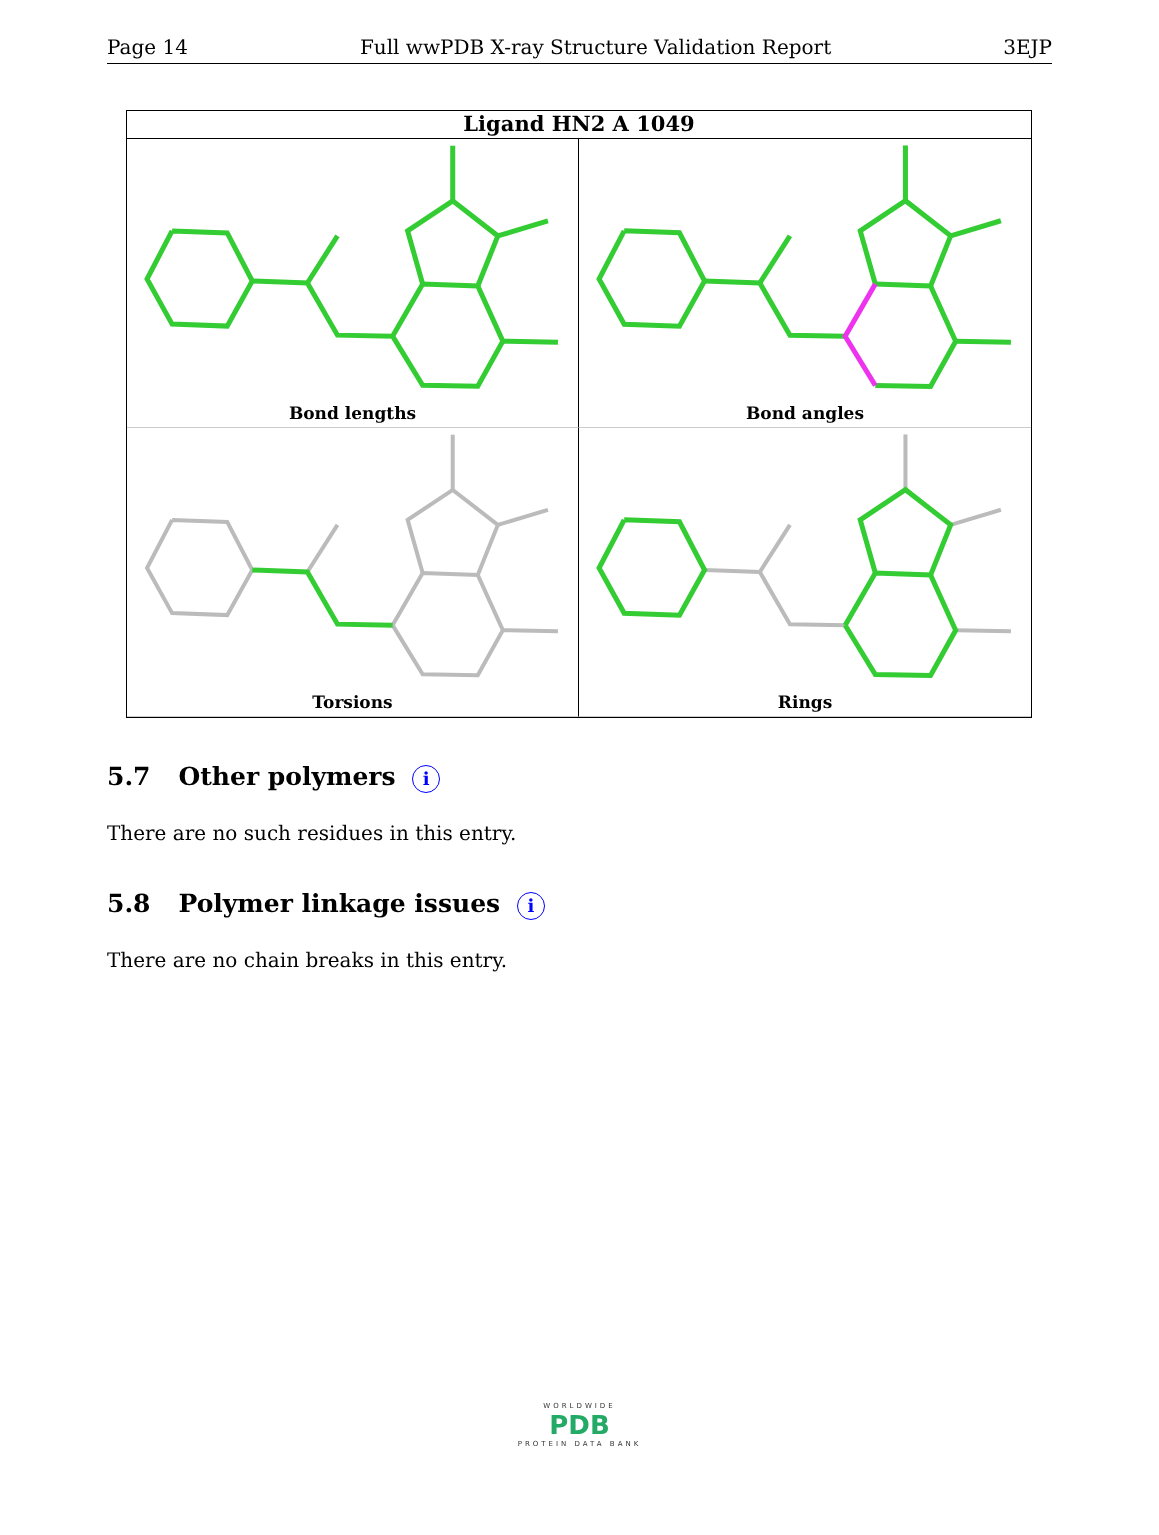Page 14 Full wwPDB X-ray Structure Validation Report 3EJP
Ligand HN2 A 1049
Bond lengths
Bond angles
Torsions
Rings
5.7 Other polymers i
There are no such residues in this entry.
5.8 Polymer linkage issues i
There are no chain breaks in this entry.
WORLDWIDE
PDB
PROTEIN DATA BANK